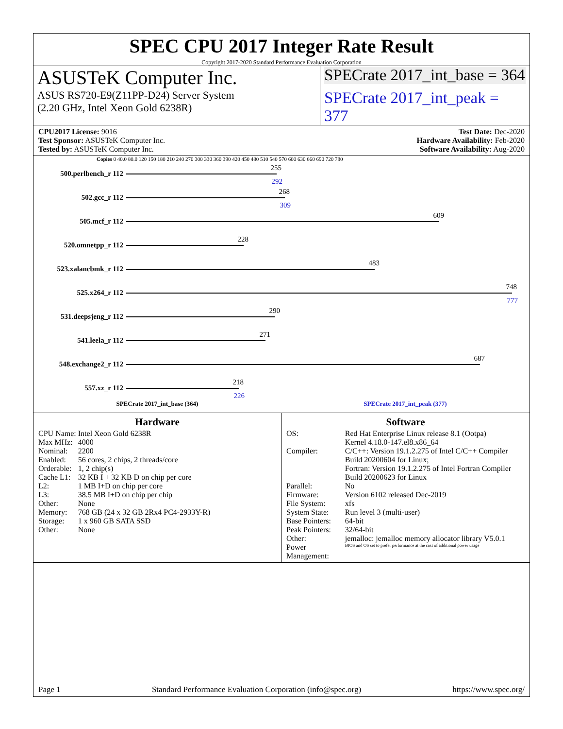SPEC CPU 2017 Integer Rate Result
Copyright 2017-2020 Standard Performance Evaluation Corporation
ASUSTeK Computer Inc.
ASUS RS720-E9(Z11PP-D24) Server System
(2.20 GHz, Intel Xeon Gold 6238R)
SPECrate 2017_int_base = 364
SPECrate 2017_int_peak = 377
CPU2017 License: 9016
Test Sponsor: ASUSTeK Computer Inc.
Tested by: ASUSTeK Computer Inc.
Test Date: Dec-2020
Hardware Availability: Feb-2020
Software Availability: Aug-2020
Copies 0 40.0 80.0 120 150 180 210 240 270 300 330 360 390 420 450 480 510 540 570 600 630 660 690 720 780
500.perlbench_r 112
255
292
502.gcc_r 112
268
309
505.mcf_r 112
609
520.omnetpp_r 112
228
523.xalancbmk_r 112
483
525.x264_r 112
748
777
531.deepsjeng_r 112
290
541.leela_r 112
271
548.exchange2_r 112
687
557.xz_r 112
218
226
SPECrate 2017_int_base (364) SPECrate 2017_int_peak (377)
Hardware
| CPU Name: | Intel Xeon Gold 6238R |
| Max MHz: | 4000 |
| Nominal: | 2200 |
| Enabled: | 56 cores, 2 chips, 2 threads/core |
| Orderable: | 1, 2 chip(s) |
| Cache L1: | 32 KB I + 32 KB D on chip per core |
| L2: | 1 MB I+D on chip per core |
| L3: | 38.5 MB I+D on chip per chip |
| Other: | None |
| Memory: | 768 GB (24 x 32 GB 2Rx4 PC4-2933Y-R) |
| Storage: | 1 x 960 GB SATA SSD |
| Other: | None |
Software
| OS: | Red Hat Enterprise Linux release 8.1 (Ootpa) Kernel 4.18.0-147.el8.x86_64 |
| Compiler: | C/C++: Version 19.1.2.275 of Intel C/C++ Compiler Build 20200604 for Linux; Fortran: Version 19.1.2.275 of Intel Fortran Compiler Build 20200623 for Linux |
| Parallel: | No |
| Firmware: | Version 6102 released Dec-2019 |
| File System: | xfs |
| System State: | Run level 3 (multi-user) |
| Base Pointers: | 64-bit |
| Peak Pointers: | 32/64-bit |
| Other: | jemalloc: jemalloc memory allocator library V5.0.1 |
| Power Management: | BIOS and OS set to prefer performance at the cost of additional power usage |
Page 1 Standard Performance Evaluation Corporation (info@spec.org) https://www.spec.org/